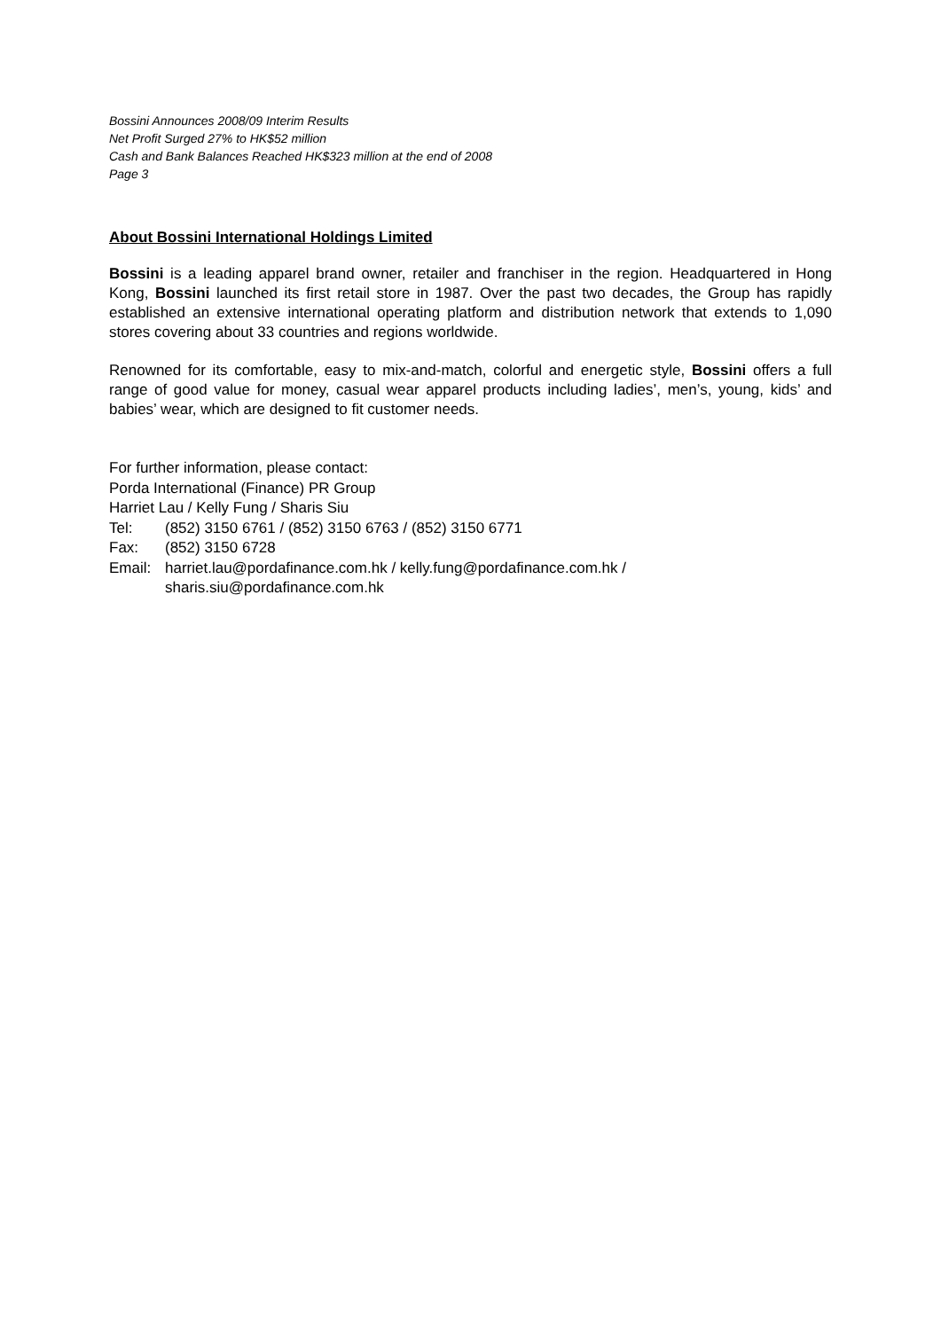Bossini Announces 2008/09 Interim Results
Net Profit Surged 27% to HK$52 million
Cash and Bank Balances Reached HK$323 million at the end of 2008
Page 3
About Bossini International Holdings Limited
Bossini is a leading apparel brand owner, retailer and franchiser in the region. Headquartered in Hong Kong, Bossini launched its first retail store in 1987. Over the past two decades, the Group has rapidly established an extensive international operating platform and distribution network that extends to 1,090 stores covering about 33 countries and regions worldwide.
Renowned for its comfortable, easy to mix-and-match, colorful and energetic style, Bossini offers a full range of good value for money, casual wear apparel products including ladies’, men’s, young, kids’ and babies’ wear, which are designed to fit customer needs.
For further information, please contact:
Porda International (Finance) PR Group
Harriet Lau / Kelly Fung / Sharis Siu
Tel: (852) 3150 6761 / (852) 3150 6763 / (852) 3150 6771
Fax: (852) 3150 6728
Email: harriet.lau@pordafinance.com.hk / kelly.fung@pordafinance.com.hk /
sharis.siu@pordafinance.com.hk